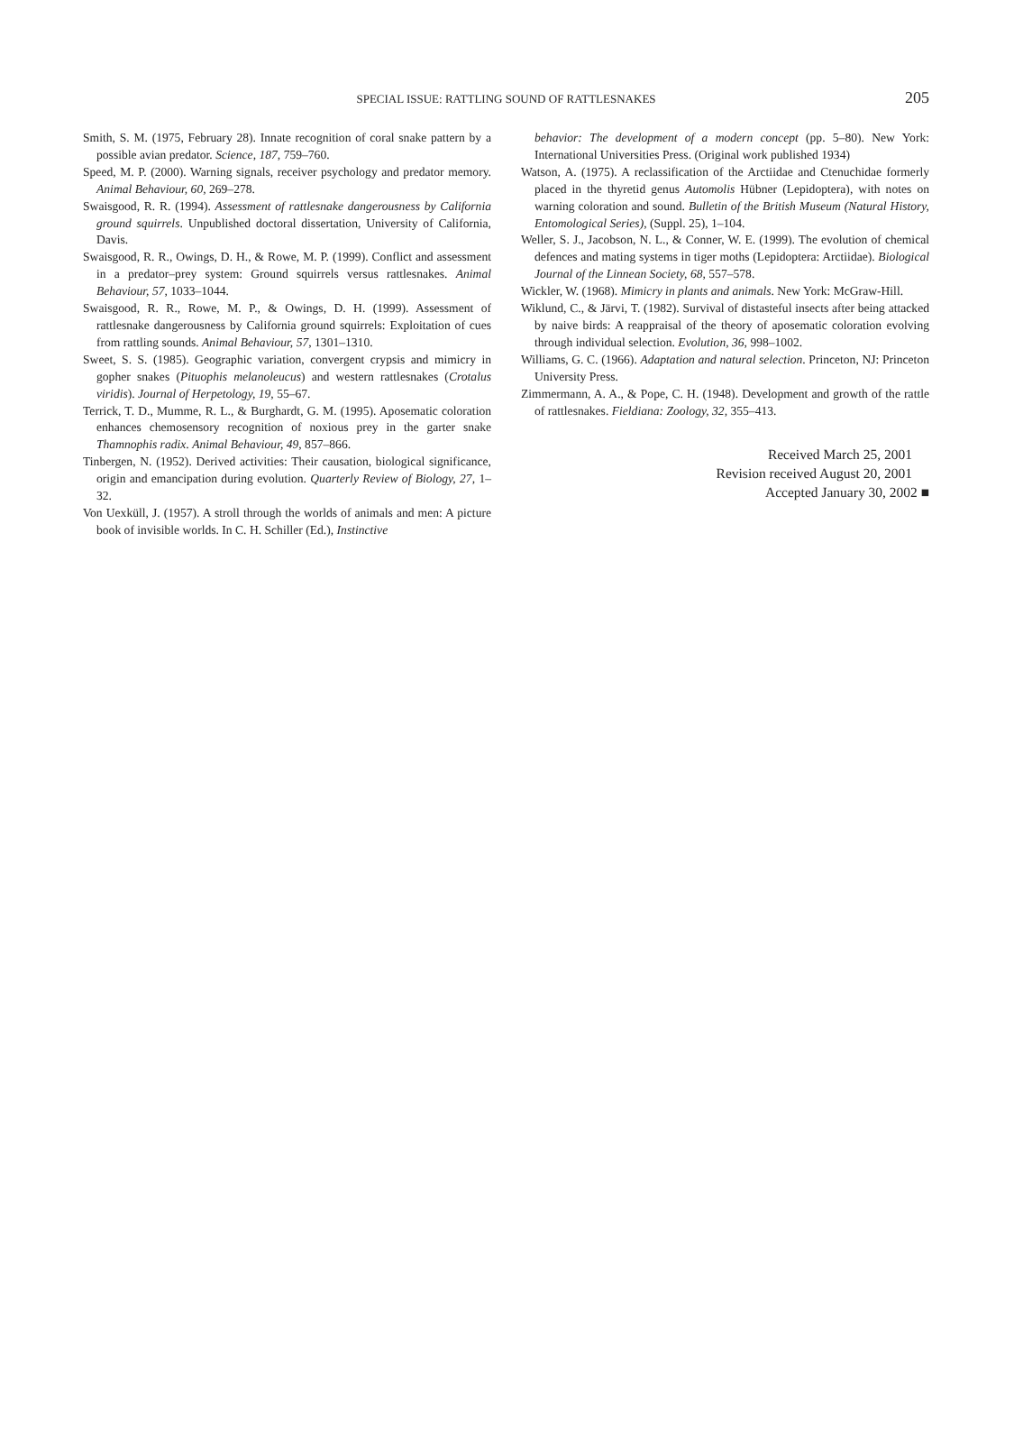SPECIAL ISSUE: RATTLING SOUND OF RATTLESNAKES
205
Smith, S. M. (1975, February 28). Innate recognition of coral snake pattern by a possible avian predator. Science, 187, 759–760.
Speed, M. P. (2000). Warning signals, receiver psychology and predator memory. Animal Behaviour, 60, 269–278.
Swaisgood, R. R. (1994). Assessment of rattlesnake dangerousness by California ground squirrels. Unpublished doctoral dissertation, University of California, Davis.
Swaisgood, R. R., Owings, D. H., & Rowe, M. P. (1999). Conflict and assessment in a predator–prey system: Ground squirrels versus rattlesnakes. Animal Behaviour, 57, 1033–1044.
Swaisgood, R. R., Rowe, M. P., & Owings, D. H. (1999). Assessment of rattlesnake dangerousness by California ground squirrels: Exploitation of cues from rattling sounds. Animal Behaviour, 57, 1301–1310.
Sweet, S. S. (1985). Geographic variation, convergent crypsis and mimicry in gopher snakes (Pituophis melanoleucus) and western rattlesnakes (Crotalus viridis). Journal of Herpetology, 19, 55–67.
Terrick, T. D., Mumme, R. L., & Burghardt, G. M. (1995). Aposematic coloration enhances chemosensory recognition of noxious prey in the garter snake Thamnophis radix. Animal Behaviour, 49, 857–866.
Tinbergen, N. (1952). Derived activities: Their causation, biological significance, origin and emancipation during evolution. Quarterly Review of Biology, 27, 1–32.
Von Uexküll, J. (1957). A stroll through the worlds of animals and men: A picture book of invisible worlds. In C. H. Schiller (Ed.), Instinctive
behavior: The development of a modern concept (pp. 5–80). New York: International Universities Press. (Original work published 1934)
Watson, A. (1975). A reclassification of the Arctiidae and Ctenuchidae formerly placed in the thyretid genus Automolis Hübner (Lepidoptera), with notes on warning coloration and sound. Bulletin of the British Museum (Natural History, Entomological Series), (Suppl. 25), 1–104.
Weller, S. J., Jacobson, N. L., & Conner, W. E. (1999). The evolution of chemical defences and mating systems in tiger moths (Lepidoptera: Arctiidae). Biological Journal of the Linnean Society, 68, 557–578.
Wickler, W. (1968). Mimicry in plants and animals. New York: McGraw-Hill.
Wiklund, C., & Järvi, T. (1982). Survival of distasteful insects after being attacked by naive birds: A reappraisal of the theory of aposematic coloration evolving through individual selection. Evolution, 36, 998–1002.
Williams, G. C. (1966). Adaptation and natural selection. Princeton, NJ: Princeton University Press.
Zimmermann, A. A., & Pope, C. H. (1948). Development and growth of the rattle of rattlesnakes. Fieldiana: Zoology, 32, 355–413.
Received March 25, 2001
Revision received August 20, 2001
Accepted January 30, 2002 ■